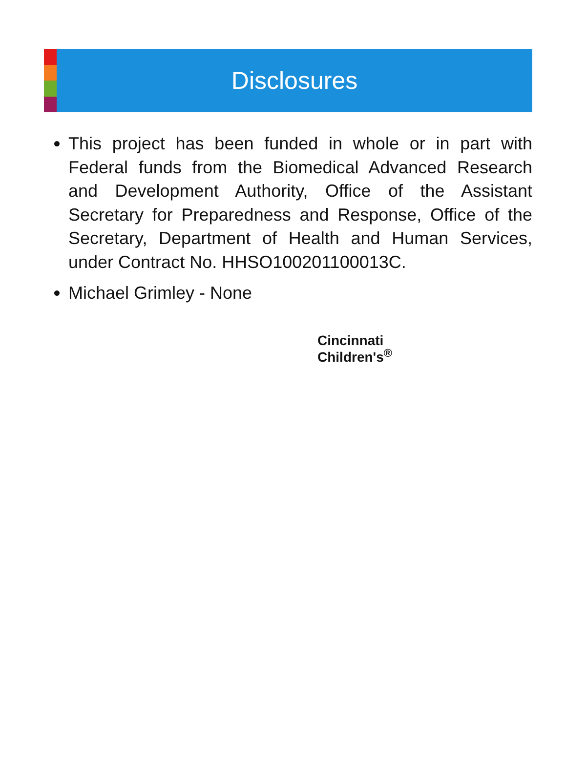Disclosures
This project has been funded in whole or in part with Federal funds from the Biomedical Advanced Research and Development Authority, Office of the Assistant Secretary for Preparedness and Response, Office of the Secretary, Department of Health and Human Services, under Contract No. HHSO100201100013C.
Michael Grimley - None
Cincinnati
Children's<sup>®</sup>